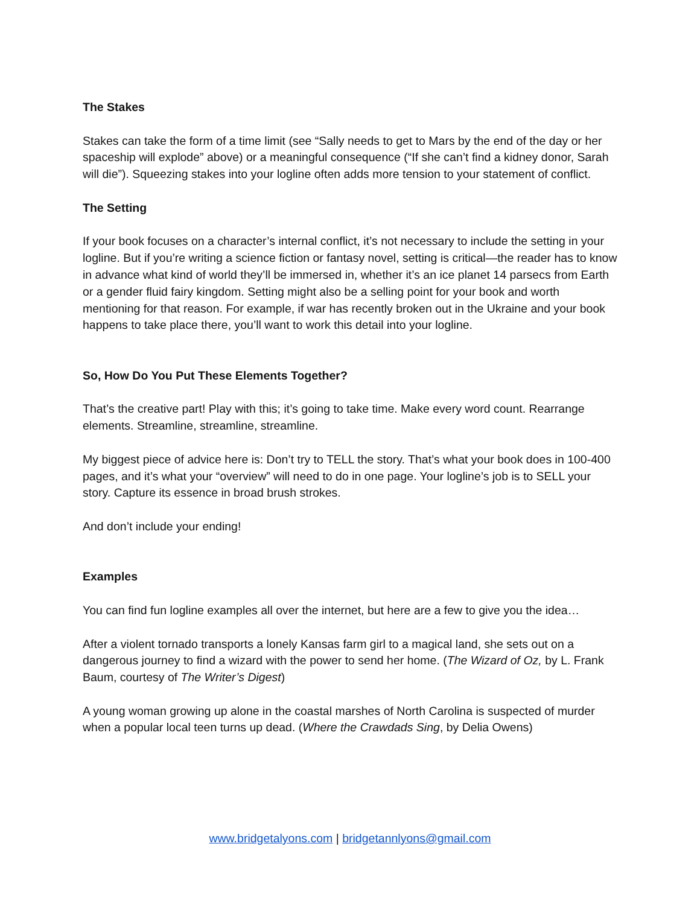The Stakes
Stakes can take the form of a time limit (see “Sally needs to get to Mars by the end of the day or her spaceship will explode” above) or a meaningful consequence (“If she can’t find a kidney donor, Sarah will die”). Squeezing stakes into your logline often adds more tension to your statement of conflict.
The Setting
If your book focuses on a character’s internal conflict, it’s not necessary to include the setting in your logline. But if you’re writing a science fiction or fantasy novel, setting is critical—the reader has to know in advance what kind of world they’ll be immersed in, whether it’s an ice planet 14 parsecs from Earth or a gender fluid fairy kingdom. Setting might also be a selling point for your book and worth mentioning for that reason. For example, if war has recently broken out in the Ukraine and your book happens to take place there, you’ll want to work this detail into your logline.
So, How Do You Put These Elements Together?
That’s the creative part! Play with this; it’s going to take time. Make every word count. Rearrange elements. Streamline, streamline, streamline.
My biggest piece of advice here is: Don’t try to TELL the story. That’s what your book does in 100-400 pages, and it’s what your “overview” will need to do in one page. Your logline’s job is to SELL your story. Capture its essence in broad brush strokes.
And don’t include your ending!
Examples
You can find fun logline examples all over the internet, but here are a few to give you the idea…
After a violent tornado transports a lonely Kansas farm girl to a magical land, she sets out on a dangerous journey to find a wizard with the power to send her home. (The Wizard of Oz, by L. Frank Baum, courtesy of The Writer’s Digest)
A young woman growing up alone in the coastal marshes of North Carolina is suspected of murder when a popular local teen turns up dead. (Where the Crawdads Sing, by Delia Owens)
www.bridgetalyons.com | bridgetannlyons@gmail.com